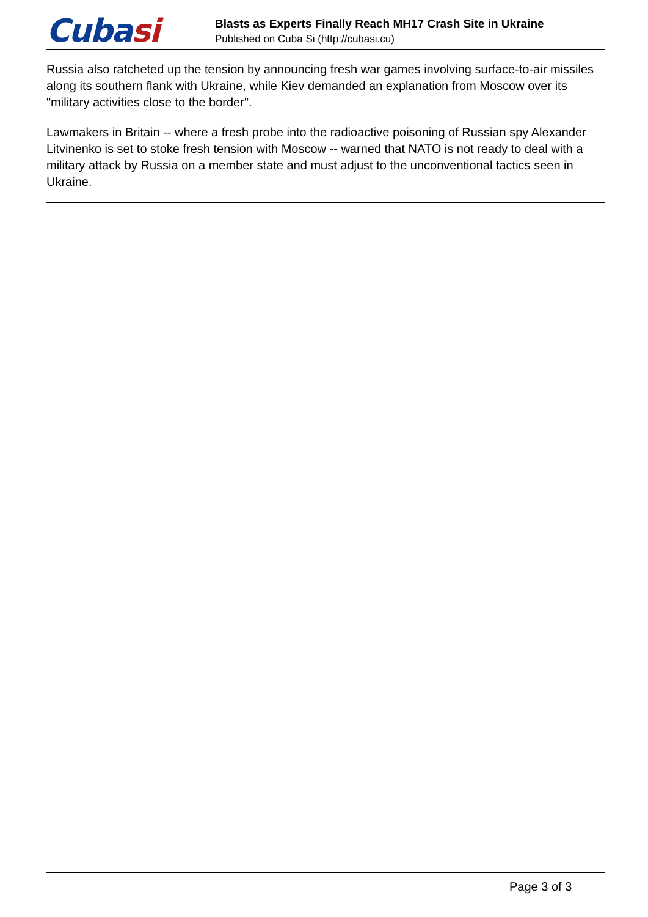Cubasi
Blasts as Experts Finally Reach MH17 Crash Site in Ukraine
Published on Cuba Si (http://cubasi.cu)
Russia also ratcheted up the tension by announcing fresh war games involving surface-to-air missiles along its southern flank with Ukraine, while Kiev demanded an explanation from Moscow over its "military activities close to the border".
Lawmakers in Britain -- where a fresh probe into the radioactive poisoning of Russian spy Alexander Litvinenko is set to stoke fresh tension with Moscow -- warned that NATO is not ready to deal with a military attack by Russia on a member state and must adjust to the unconventional tactics seen in Ukraine.
Page 3 of 3